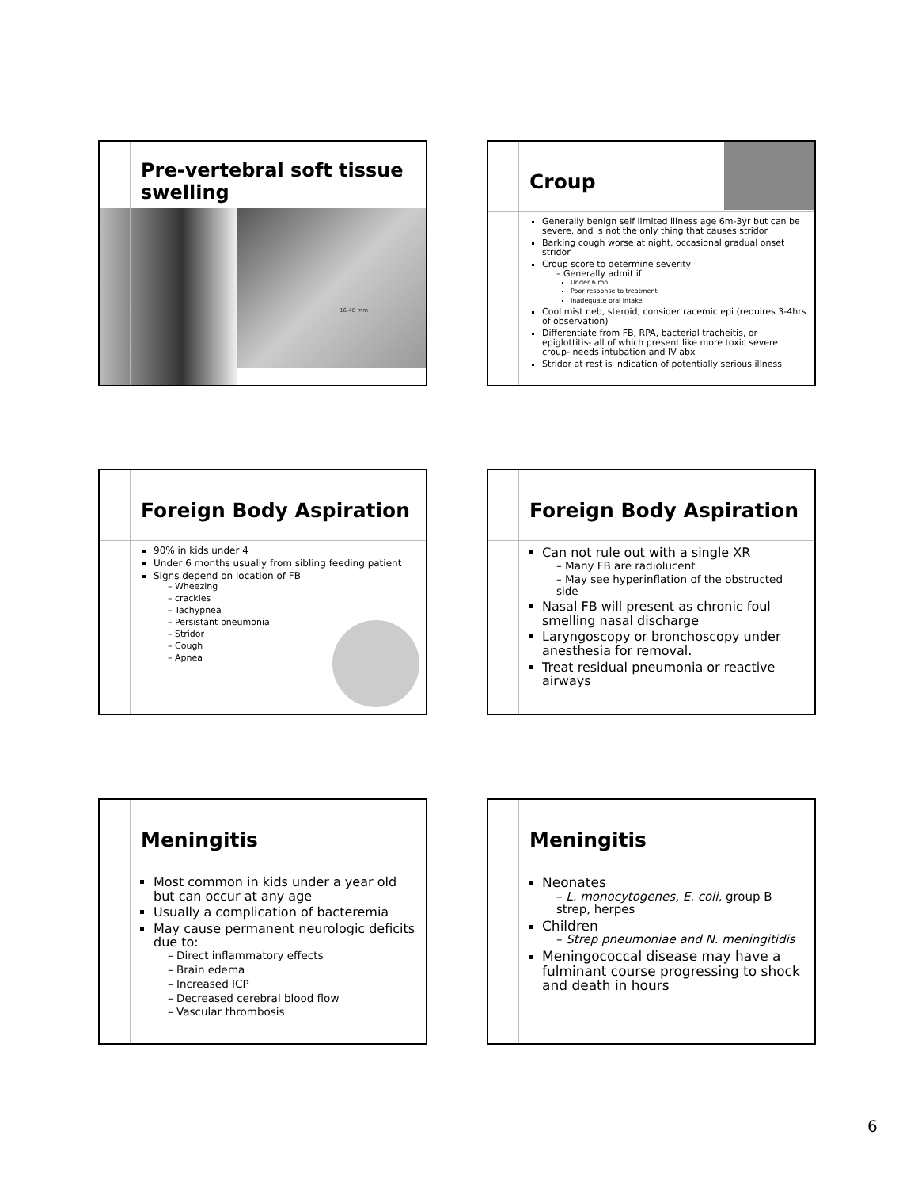Pre-vertebral soft tissue
swelling
16.48 mm
Croup
Generally benign self limited illness age 6m-3yr but can be severe, and is not the only thing that causes stridor
Barking cough worse at night, occasional gradual onset stridor
Croup score to determine severity
– Generally admit if
Under 6 mo
Poor response to treatment
Inadequate oral intake
Cool mist neb, steroid, consider racemic epi (requires 3-4hrs of observation)
Differentiate from FB, RPA, bacterial tracheitis, or epiglottitis- all of which present like more toxic severe croup- needs intubation and IV abx
Stridor at rest is indication of potentially serious illness
Foreign Body Aspiration
90% in kids under 4
Under 6 months usually from sibling feeding patient
Signs depend on location of FB
– Wheezing
– crackles
– Tachypnea
– Persistant pneumonia
– Stridor
– Cough
– Apnea
Foreign Body Aspiration
Can not rule out with a single XR
– Many FB are radiolucent
– May see hyperinflation of the obstructed side
Nasal FB will present as chronic foul smelling nasal discharge
Laryngoscopy or bronchoscopy under anesthesia for removal.
Treat residual pneumonia or reactive airways
Meningitis
Most common in kids under a year old but can occur at any age
Usually a complication of bacteremia
May cause permanent neurologic deficits due to:
– Direct inflammatory effects
– Brain edema
– Increased ICP
– Decreased cerebral blood flow
– Vascular thrombosis
Meningitis
Neonates
– L. monocytogenes, E. coli, group B strep, herpes
Children
– Strep pneumoniae and N. meningitidis
Meningococcal disease may have a fulminant course progressing to shock and death in hours
6